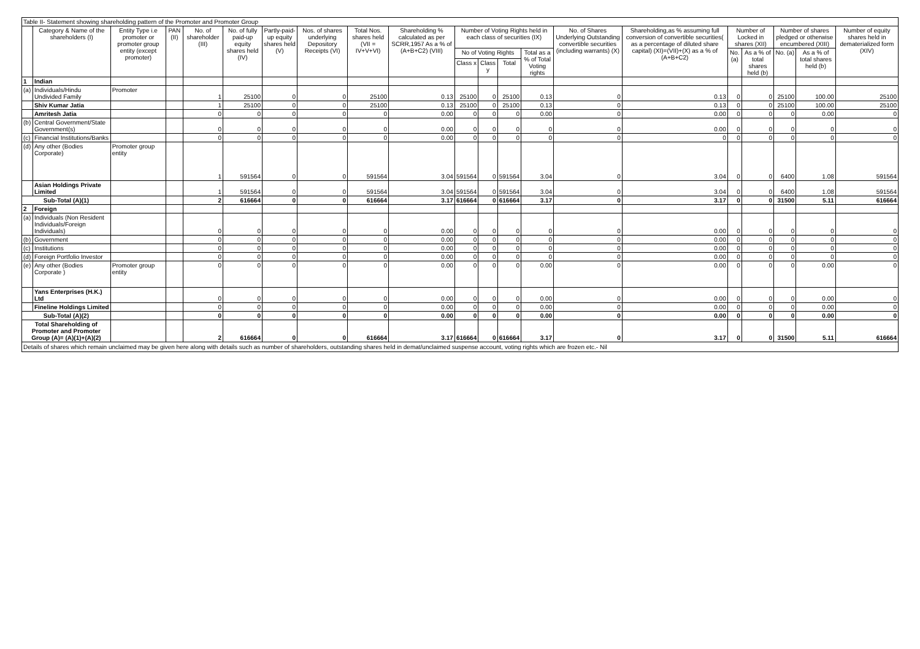Table II- Statement showing shareholding pattern of the Promoter and Promoter Group
| | Category & Name of the shareholders (I) | Entity Type i.e promoter or promoter group entity (except promoter) | PAN (II) | No. of shareholder (III) | No. of fully paid-up equity shares held (IV) | Partly-paid-up equity shares held (V) | Nos. of shares underlying Depository Receipts (VI) | Total Nos. shares held (VII = IV+V+VI) | Shareholding % calculated as per SCRR,1957 As a % of (A+B+C2) (VIII) | Number of Voting Rights held in each class of securities (IX) | | | | No. of Shares Underlying Outstanding convertible securities (including warrants) (X) | Shareholding,as % assuming full conversion of convertible securities( as a percentage of diluted share capital) (XI)=(VII)+(X) as a % of (A+B+C2) | Number of Locked in shares (XII) | | Number of shares pledged or otherwise encumbered (XIII) | | Number of equity shares held in dematerialized form (XIV) |
| --- | --- | --- | --- | --- | --- | --- | --- | --- | --- | --- | --- | --- | --- | --- | --- | --- | --- | --- | --- | --- |
| | | | | | | | | | | No of Voting Rights | | | Total as a % of Total Voting rights | | | No. (a) | As a % of total shares held (b) | No. (a) | As a % of total shares held (b) | |
| | | | | | | | | | | Class x | Class y | Total | | | | | | | | |
| 1 | Indian | | | | | | | | | | | | | | | | | | | |
| (a) | Individuals/Hindu Undivided Family | Promoter | | 1 | 25100 | 0 | 0 | 25100 | 0.13 | 25100 | 0 | 25100 | 0.13 | 0 | 0.13 | 0 | 0 | 25100 | 100.00 | 25100 |
| | Shiv Kumar Jatia | | | 1 | 25100 | 0 | 0 | 25100 | 0.13 | 25100 | 0 | 25100 | 0.13 | 0 | 0.13 | 0 | 0 | 25100 | 100.00 | 25100 |
| | Amritesh Jatia | | | 0 | 0 | 0 | 0 | 0 | 0.00 | 0 | 0 | 0 | 0.00 | 0 | 0.00 | 0 | 0 | 0 | 0.00 | 0 |
| (b) | Central Government/State Government(s) | | | 0 | 0 | 0 | 0 | 0 | 0.00 | 0 | 0 | 0 | 0 | 0 | 0.00 | 0 | 0 | 0 | 0 | 0 |
| (c) | Financial Institutions/Banks | | | 0 | 0 | 0 | 0 | 0 | 0.00 | 0 | 0 | 0 | 0 | 0 | 0 | 0 | 0 | 0 | 0 | 0 |
| (d) | Any other (Bodies Corporate) | Promoter group entity | | 1 | 591564 | 0 | 0 | 591564 | 3.04 | 591564 | 0 | 591564 | 3.04 | 0 | 3.04 | 0 | 0 | 6400 | 1.08 | 591564 |
| | Asian Holdings Private Limited | | | 1 | 591564 | 0 | 0 | 591564 | 3.04 | 591564 | 0 | 591564 | 3.04 | 0 | 3.04 | 0 | 0 | 6400 | 1.08 | 591564 |
| Sub-Total (A)(1) | | | | 2 | 616664 | 0 | 0 | 616664 | 3.17 | 616664 | 0 | 616664 | 3.17 | 0 | 3.17 | 0 | 0 | 31500 | 5.11 | 616664 |
| 2 | Foreign | | | | | | | | | | | | | | | | | | | |
| (a) | Individuals (Non Resident Individuals/Foreign Individuals) | | | 0 | 0 | 0 | 0 | 0 | 0.00 | 0 | 0 | 0 | 0 | 0 | 0.00 | 0 | 0 | 0 | 0 | 0 |
| (b) | Government | | | 0 | 0 | 0 | 0 | 0 | 0.00 | 0 | 0 | 0 | 0 | 0 | 0.00 | 0 | 0 | 0 | 0 | 0 |
| (c) | Institutions | | | 0 | 0 | 0 | 0 | 0 | 0.00 | 0 | 0 | 0 | 0 | 0 | 0.00 | 0 | 0 | 0 | 0 | 0 |
| (d) | Foreign Portfolio Investor | | | 0 | 0 | 0 | 0 | 0 | 0.00 | 0 | 0 | 0 | 0 | 0 | 0.00 | 0 | 0 | 0 | 0 | 0 |
| (e) | Any other (Bodies Corporate ) | Promoter group entity | | 0 | 0 | 0 | 0 | 0 | 0.00 | 0 | 0 | 0 | 0.00 | 0 | 0.00 | 0 | 0 | 0 | 0.00 | 0 |
| | Yans Enterprises (H.K.) Ltd | | | 0 | 0 | 0 | 0 | 0 | 0.00 | 0 | 0 | 0 | 0.00 | 0 | 0.00 | 0 | 0 | 0 | 0.00 | 0 |
| | Fineline Holdings Limited | | | 0 | 0 | 0 | 0 | 0 | 0.00 | 0 | 0 | 0 | 0.00 | 0 | 0.00 | 0 | 0 | 0 | 0.00 | 0 |
| Sub-Total (A)(2) | | | | 0 | 0 | 0 | 0 | 0 | 0.00 | 0 | 0 | 0 | 0.00 | 0 | 0.00 | 0 | 0 | 0 | 0.00 | 0 |
| Total Shareholding of Promoter and Promoter Group (A)= (A)(1)+(A)(2) | | | | 2 | 616664 | 0 | 0 | 616664 | 3.17 | 616664 | 0 | 616664 | 3.17 | 0 | 3.17 | 0 | 0 | 31500 | 5.11 | 616664 |
Details of shares which remain unclaimed may be given here along with details such as number of shareholders, outstanding shares held in demat/unclaimed suspense account, voting rights which are frozen etc.- Nil